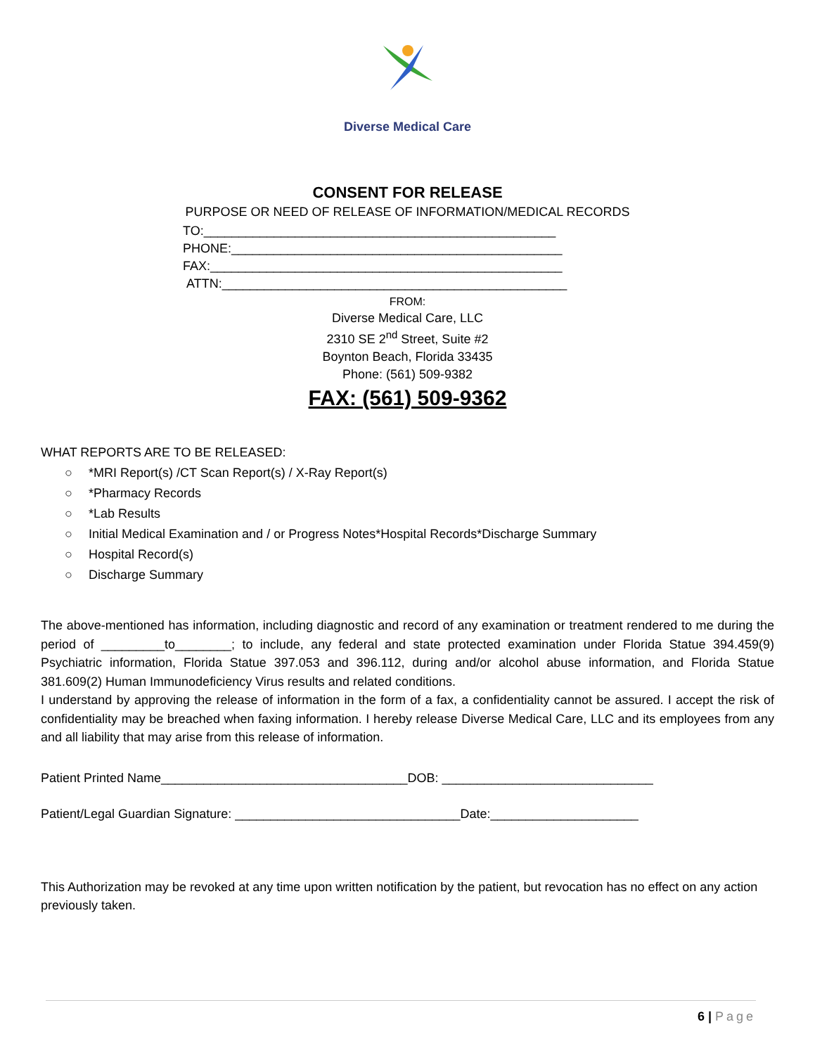Diverse Medical Care
CONSENT FOR RELEASE
PURPOSE OR NEED OF RELEASE OF INFORMATION/MEDICAL RECORDS
TO:__________________________________________________
PHONE:_______________________________________________
FAX:__________________________________________________
ATTN:_________________________________________________
FROM:
Diverse Medical Care, LLC
2310 SE 2<sup>nd</sup> Street, Suite #2
Boynton Beach, Florida 33435
Phone: (561) 509-9382
FAX: (561) 509-9362
WHAT REPORTS ARE TO BE RELEASED:
○ *MRI Report(s) /CT Scan Report(s) / X-Ray Report(s)
○ *Pharmacy Records
○ *Lab Results
○ Initial Medical Examination and / or Progress Notes*Hospital Records*Discharge Summary
○ Hospital Record(s)
○ Discharge Summary
The above-mentioned has information, including diagnostic and record of any examination or treatment rendered to me during the period of _________to________; to include, any federal and state protected examination under Florida Statue 394.459(9) Psychiatric information, Florida Statue 397.053 and 396.112, during and/or alcohol abuse information, and Florida Statue 381.609(2) Human Immunodeficiency Virus results and related conditions.
I understand by approving the release of information in the form of a fax, a confidentiality cannot be assured. I accept the risk of confidentiality may be breached when faxing information. I hereby release Diverse Medical Care, LLC and its employees from any and all liability that may arise from this release of information.
Patient Printed Name___________________________________DOB: ______________________________
Patient/Legal Guardian Signature: ________________________________Date:_____________________
This Authorization may be revoked at any time upon written notification by the patient, but revocation has no effect on any action previously taken.
6 | Page